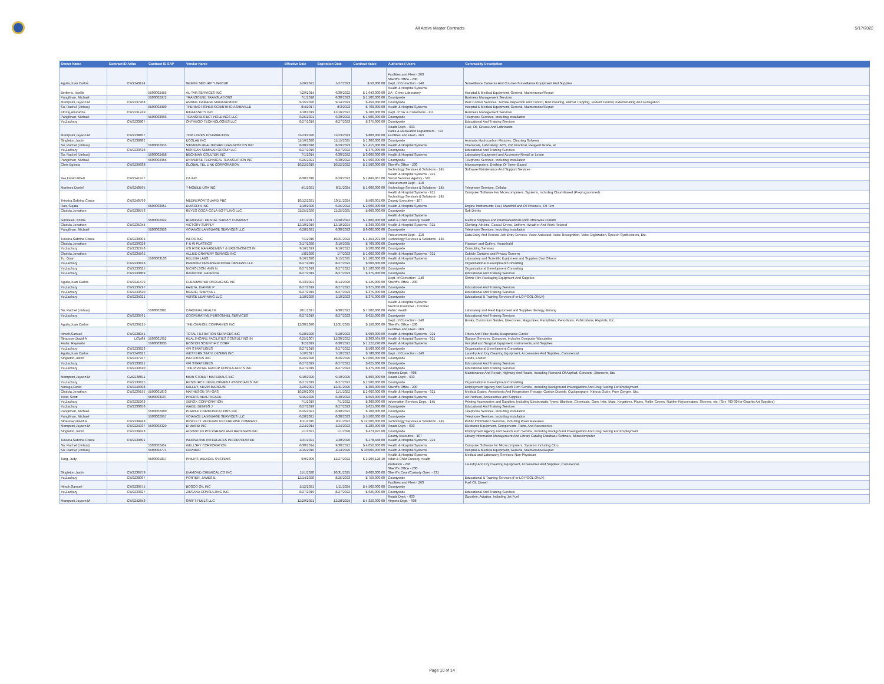All Active Master Contracts 5/17/2022
| Owner Name | Contract ID Ariba | Contract ID SAP | Vendor Name | Effective Date | Expiration Date | Contract Value | Authorized Users | Commodity Description |
| --- | --- | --- | --- | --- | --- | --- | --- | --- |
| Aguila,Juan Carlos | CW2243124 | | GEMINI SECURITY GROUP | 1/26/2022 | 1/27/2023 | $ 50,000.00 | Facilities and Fleet - 263 Sheriff's Office - 230 Dept. of Correction - 240 | Surveillance Cameras And Counter-Surveillance Equipment And Supplies |
| Berberis, Vasilis | | 5500002455 | AL-TAR SERVICES INC | 7/29/2014 | 6/30/2022 | $ 1,643,000.00 | Health & Hospital Systems DA - Crime Laboratory | Hospital & Medical Equipment, General, Maintenance/Repair |
| Pangilinan, Michael | | 5500002972 | TRANSCEND TRANSLATIONS | 7/1/2018 | 6/30/2023 | $ 1,500,000.00 | Countywide | Business Management Services |
| Mampusti,Jayson M | CW2237968 | | ANIMAL DAMAGE MANAGEMENT | 9/15/2020 | 9/14/2023 | $ 450,000.00 | Countywide | Pest Control Services: Termite Inspection And Control, Bird Proofing, Animal Trapping, Rodent Control, Exterminating And Fumigation |
| Su, Rachel (Jinhua) | | 5500002900 | THERMO FISHER SCIENTIFIC ASHEVILLE | 8/4/2017 | 8/3/2023 | $ 700,000.00 | Health & Hospital Systems | Hospital & Medical Equipment, General, Maintenance/Repair |
| Ethiraj,Anuradha | CW2231249 | | BID4ASSETS INC | 1/10/2019 | 12/16/2022 | $ 100,000.00 | Dept. of Tax & Collections - 111 | Business Management Services |
| Pangilinan, Michael | | 5500003066 | TRANSPERFECT HOLDINGS LLC | 6/25/2021 | 6/30/2022 | $ 1,500,000.00 | Countywide | Telephone Services, Including Installation |
| Yu,Zachary | CW2233807 | | ONTHEGO TECHNOLOGIES LLC | 8/27/2019 | 8/27/2023 | $ 375,000.00 | Countywide | Educational And Training Services |
| Mampusti,Jayson M | CW2238857 | | TOM LOPES DISTRIBUTING | 11/23/2020 | 11/23/2023 | $ 800,000.00 | Roads Dept. - 603 Parks & Recreation Department - 710 Facilities and Fleet - 263 | Fuel, Oil, Grease And Lubricants |
| Singleton,Justin | CW2238882 | | ECOLAB INC | 11/16/2020 | 11/15/2025 | $ 1,300,000.00 | Countywide | Aromatic Hydrocarbon Mixtures, Cleaning Solvents |
| Su, Rachel (Jinhua) | | 5500002915 | SIEMENS HEALTHCARE DIAGNOSTICS INC | 8/30/2018 | 8/29/2023 | $ 1,415,000.00 | Health & Hospital Systems | Chemicals, Laboratory: ACS, CP, Practical, Reagent Grade, et |
| Yu,Zachary | CW2233618 | | MORGAN SEMINAR GROUP LLC | 8/27/2019 | 8/27/2022 | $ 375,000.00 | Countywide | Educational And Training Services |
| Su, Rachel (Jinhua) | | 5500002458 | BECKMAN COULTER INC | 7/1/2014 | 6/30/2022 | $ 3,000,000.00 | Health & Hospital Systems | Laboratory Equipment and Accessory Rental or Lease |
| Pangilinan, Michael | | 5500002955 | UNIVERSE TECHNICAL TRANSLATION INC | 6/25/2021 | 6/30/2022 | $ 1,500,000.00 | Countywide | Telephone Services, Including Installation |
| Chris Eglesia | CW2239938 | | GLOBAL TEL LINK CORPORATION | 10/22/2019 | 10/22/2022 | $ 2,500,000.00 | Sheriff's Office - 230 | Microcomputers, Desktop Or Tower Based |
| Yee,David Albert | CW2241977 | | CA INC | 6/30/2010 | 6/29/2022 | $ 1,869,367.00 | Technology Services & Solutions - 145 Health & Hospital Systems - 921 Social Services Agency - 501 | Software Maintenance And Support Services |
| Martinez,Daniel | CW2240595 | | T-MOBILE USA INC | 4/1/2021 | 8/11/2024 | $ 1,000,000.00 | Procurement Dept. - 118 Technology Services & Solutions - 145 | Telephone Services, Cellular |
| Teixeira,Sabrina Cosce | CW2240799 | | MEDREPORTGUARD PBC | 10/12/2021 | 10/11/2024 | $ 500,001.00 | Health & Hospital Systems - 921 Technology Services & Solutions - 145 County Executive - 107 | Computer Software For Microcomputers, Systems, Including Cloud-Based (Preprogrammed) |
| Rao, Sujata | | 5500003051 | DIASORIN INC | 1/10/2020 | 6/25/2022 | $ 2,000,000.00 | Health & Hospital Systems | Engine Instruments: Fuel, Manifold and Oil Pressure, Oil Tem |
| Cholula,Jonathan | CW2238753 | | REYES COCA-COLA BOTTLING LLC | 11/25/2020 | 11/25/2025 | $ 800,000.00 | Countywide | Soft Drinks |
| Gonzales, Kristie | | 5500002922 | BURKHART DENTAL SUPPLY COMPANY | 12/1/2017 | 11/30/2022 | $ 1,800,000.00 | Health & Hospital Systems Adult & Child Custody Health | Medical Supplies and Pharmaceuticals (Not Otherwise Classifi |
| Cholula,Jonathan | CW2235044 | | VICTORY SUPPLY | 12/10/2019 | 12/10/2024 | $ 390,000.00 | Health & Hospital Systems - 921 | Clothing: Athletic, Casual, Dress, Uniform, Weather And Work Related |
| Pangilinan, Michael | | 5500002953 | VOIANCE LANGUAGE SERVICES LLC | 6/28/2021 | 6/30/2023 | $ 8,000,000.00 | Countywide | Telephone Services, Including Installation |
| Teixeira,Sabrina Cosce | CW2239001 | | INFOR INC | 7/1/2010 | 10/31/2022 | $ 1,454,291.00 | Procurement Dept. - 118 Technology Services & Solutions - 145 | Data Entry And Remote Job Entry Devices: Voice Activated: Voice Recognition, Voice Digitization, Speech Synthesizers, Etc. |
| Cholula,Jonathan | CW2236028 | | F & W PLASTICS | 3/17/2020 | 3/16/2025 | $ 700,000.00 | Countywide | Flatware and Cutlery, Household |
| Yu,Zachary | CW2232976 | | VSI RISK MANAGEMENT & ERGONOMICS IN | 9/16/2019 | 9/16/2022 | $ 500,000.00 | Countywide | Consulting Services |
| Cholula,Jonathan | CW2234562 | | ALLIED DRAPERY SERVICE INC | 1/8/2020 | 1/7/2023 | $ 1,000,000.00 | Health & Hospital Systems - 921 | Cubicle Curtains and Privacy Screens |
| Tu, Quan | | 5500003103 | HELENA LABS | 9/16/2020 | 9/15/2025 | $ 1,500,000.00 | Health & Hospital Systems | Laboratory and Scientific Equipment and Supplies (Not Otherw |
| Yu,Zachary | CW2233813 | | PREMIER ORGANIZATIONAL DESIGNS LLC | 8/27/2019 | 8/27/2022 | $ 500,000.00 | Countywide | Organizational Development Consulting |
| Yu,Zachary | CW2233625 | | NICHOLSON, ANN N | 8/27/2019 | 8/27/2022 | $ 2,500,000.00 | Countywide | Organizational Development Consulting |
| Yu,Zachary | CW2233809 | | HADDOCK, PATRICIA | 8/27/2019 | 8/27/2023 | $ 375,000.00 | Countywide | Educational And Training Services |
| Aguila,Juan Carlos | CW2241479 | | CLEARWATER PACKAGING INC | 8/13/2021 | 8/14/2026 | $ 125,000.00 | Dept. of Correction - 240 Sheriff's Office - 230 | Shrink Film Packaging Equipment And Supplies |
| Yu,Zachary | CW2233797 | | FAIETA, DIANNE P | 8/27/2019 | 8/27/2022 | $ 375,000.00 | Countywide | Educational And Training Services |
| Yu,Zachary | CW2233620 | | HEARD, SHEYNA L | 8/27/2019 | 8/27/2023 | $ 375,000.00 | Countywide | Educational And Training Services |
| Yu,Zachary | CW2234921 | | VERSE LEARNING LLC | 1/10/2020 | 1/10/2023 | $ 375,000.00 | Countywide | Educational & Training Services (For LO POOL ONLY) |
| Su, Rachel (Jinhua) | | 5500002881 | CARDINAL HEALTH | 10/1/2017 | 9/30/2022 | $ 7,500,000.00 | Health & Hospital Systems Medical Examiner - Coroner Public Health | Laboratory and Field Equipment and Supplies: Biology, Botany |
| Yu,Zachary | CW2233791 | | COOPERATIVE PERSONNEL SERVICES | 8/27/2019 | 8/27/2023 | $ 625,000.00 | Countywide | Educational And Training Services |
| Aguila,Juan Carlos | CW2239215 | | THE CHANGE COMPANIES INC | 12/30/2020 | 12/31/2025 | $ 150,000.00 | Dept. of Correction - 240 Sheriff's Office - 230 | Books, Curriculum Guides, Directories, Magazines, Pamphlets, Periodicals, Publications, Reprints, Etc. |
| Hirsch,Samuel | CW2238041 | | TOTAL FILTRATION SERVICES INC | 9/28/2020 | 9/28/2023 | $ 900,000.00 | Facilities and Fleet - 263 Health & Hospital Systems - 921 | Filters And Filter Media, Evaporative Cooler |
| Strausser,David A | LCW84 | 5500001652 | HEALTHCARE FACILITIES CONSULTING IN | 6/25/2007 | 12/30/2022 | $ 303,964.00 | Health & Hospital Systems - 921 | Support Services, Computer, Includes Computer Warranties |
| Aralar, Reynaldo | | 5500003035 | BOSTON SCIENTIFIC CORP | 3/2/2019 | 6/30/2022 | $ 1,222,290.00 | Health & Hospital Systems | Hospital and Surgical Equipment, Instruments, and Supplies |
| Yu,Zachary | CW2233823 | | VPI STRATEGIES | 8/27/2019 | 8/27/2022 | $ 500,000.00 | Countywide | Organizational Development Consulting |
| Aguila,Juan Carlos | CW2240322 | | WESTERN STATE DESIGN INC | 7/10/2017 | 7/10/2022 | $ 780,000.00 | Dept. of Correction - 240 | Laundry And Dry Cleaning Equipment, Accessories And Supplies, Commercial |
| Singleton,Justin | CW2237937 | | INN FOODS INC | 8/26/2020 | 8/26/2025 | $ 2,000,000.00 | Countywide | Foods, Frozen |
| Yu,Zachary | CW2233821 | | VPI STRATEGIES | 8/27/2019 | 8/27/2022 | $ 625,000.00 | Countywide | Educational And Training Services |
| Yu,Zachary | CW2233610 | | THE PIVOTAL GROUP CONSULTANTS INC | 8/27/2019 | 8/27/2023 | $ 375,000.00 | Countywide | Educational And Training Services |
| Mampusti,Jayson M | CW2238011 | | MAIN STREET MATERIALS INC | 9/10/2020 | 9/10/2025 | $ 800,000.00 | Airports Dept. - 608 Roads Dept. - 603 | Maintenance And Repair, Highway And Roads, Including Removal Of Asphalt, Concrete, Bitumens, Etc. |
| Yu,Zachary | CW2233815 | | RESOURCE DEVELOPMENT ASSOCIATES INC | 8/27/2019 | 8/27/2022 | $ 2,500,000.00 | Countywide | Organizational Development Consulting |
| Noriega,David | CW2240308 | | KELLEY, KEVIN MARCUM | 3/26/2021 | 12/31/2025 | $ 300,000.00 | Sheriff's Office - 230 | Employment Agency And Search Firm Service, Including Background Investigations And Drug Testing For Employment |
| Cholula,Jonathan | CW2239195 | 5500001873 | MATHESON TRI-GAS | 10/20/2009 | 11/1/2022 | $ 2,600,000.00 | Health & Hospital Systems - 921 | Medical Gases, Anesthesia And Respiration Therapy: Carbon Dioxide, Cyclopropane, Nitrous Oxide, Pure Oxygen, Etc. |
| Twist, Scott | | 5500003107 | PHILIPS HEALTHCARE | 9/15/2020 | 6/30/2022 | $ 650,000.00 | Health & Hospital Systems | Air Purifiers, Accessories and Supplies |
| Yu,Zachary | CW2232963 | | XEROX CORPORATION | 7/1/2019 | 7/1/2022 | $ 300,000.00 | Information Services Dept. - 145 | Printing Accessories and Supplies, Including Electrostatic Types: Blankets, Chemicals, Gum, Inks, Mats, Negatives, Plates, Roller Covers, Rubber Rejuvenators, Sleeves, etc. (See 700-30 for Graphic Art Supplies) |
| Yu,Zachary | CW2233656 | | WADE, DENNIS J | 8/27/2019 | 8/27/2023 | $ 625,000.00 | Countywide | Educational And Training Services |
| Pangilinan, Michael | | 5500002960 | PURPLE COMMUNICATIONS INC | 6/25/2021 | 6/30/2022 | $ 100,000.00 | Countywide | Telephone Services, Including Installation |
| Pangilinan, Michael | | 5500002957 | VOIANCE LANGUAGE SERVICES LLC | 6/28/2021 | 6/30/2023 | $ 5,500,000.00 | Countywide | Telephone Services, Including Installation |
| Strausser,David A | CW2239943 | | HEWLETT PACKARD ENTERPRISE COMPANY | 8/11/2015 | 9/11/2022 | $ 12,500,000.00 | Technology Services & Solutions - 145 | Public Information Services, Including Press Releases |
| Mampusti,Jayson M | CW2224937 | 5500002329 | EI WARD INC | 2/24/2014 | 2/24/2023 | $ 280,000.00 | Roads Dept. - 603 | Electronic Equipment, Components, Parts, And Accessories |
| Singleton,Justin | CW2239423 | | ADVANCED POLYGRAPH AND BACKGROUND | 1/1/2021 | 1/1/2026 | $ 473,875.00 | Countywide | Employment Agency And Search Firm Service, Including Background Investigations And Drug Testing For Employment |
| Teixeira,Sabrina Cosce | CW2239801 | | INNOVATIVE INTERFACES INCORPORATED | 1/31/2021 | 1/30/2026 | $ 278,448.00 | County Executive - 107 Health & Hospital Systems - 921 | Library Information Management And Library Catalog Database Software, Microcomputer |
| Su, Rachel (Jinhua) | | 5500002454 | WELLSKY CORPORATION | 6/30/2014 | 9/30/2022 | $ 4,050,000.00 | Health & Hospital Systems | Computer Software for Microcomputers, Systems including Clou |
| Su, Rachel (Jinhua) | | 5500002771 | CEPHEID | 4/15/2016 | 4/14/2025 | $ 10,000,000.00 | Health & Hospital Systems | Hospital & Medical Equipment, General, Maintenance/Repair |
| Tang, Judy | | 5500001817 | PHILIPS MEDICAL SYSTEMS | 9/9/2009 | 12/27/2022 | $ 2,206,128.10 | Health & Hospital Systems Adult & Child Custody Health | Medical and Laboratory Services: Non-Physician |
| Singleton,Justin | CW2238759 | | DIAMOND CHEMICAL CO INC | 11/1/2020 | 10/31/2025 | $ 600,000.00 | Probation - 246 Sheriff's Office - 230 Sheriff's Court/Custody Oper. - 231 | Laundry And Dry Cleaning Equipment, Accessories And Supplies, Commercial |
| Yu,Zachary | CW2238067 | | PORTER, JAMES E | 12/14/2020 | 8/25/2023 | $ 750,000.00 | Countywide | Educational & Training Services (For LO POOL ONLY) |
| Hirsch,Samuel | CW2239575 | | BOSCO OIL INC | 1/12/2021 | 1/11/2024 | $ 4,500,000.00 | Facilities and Fleet - 263 Countywide | Fuel Oil, Diesel |
| Yu,Zachary | CW2233827 | | ZIKSANA CONSULTING INC | 8/27/2019 | 8/27/2022 | $ 625,000.00 | Countywide | Educational And Training Services |
| Mampusti,Jayson M | CW2242843 | | SWIFT FUELS LLC | 12/29/2021 | 12/28/2024 | $ 4,320,000.00 | Roads Dept. - 603 Airports Dept. - 608 | Gasoline, Aviation, Including Jet Fuel |
Page 10 of 14